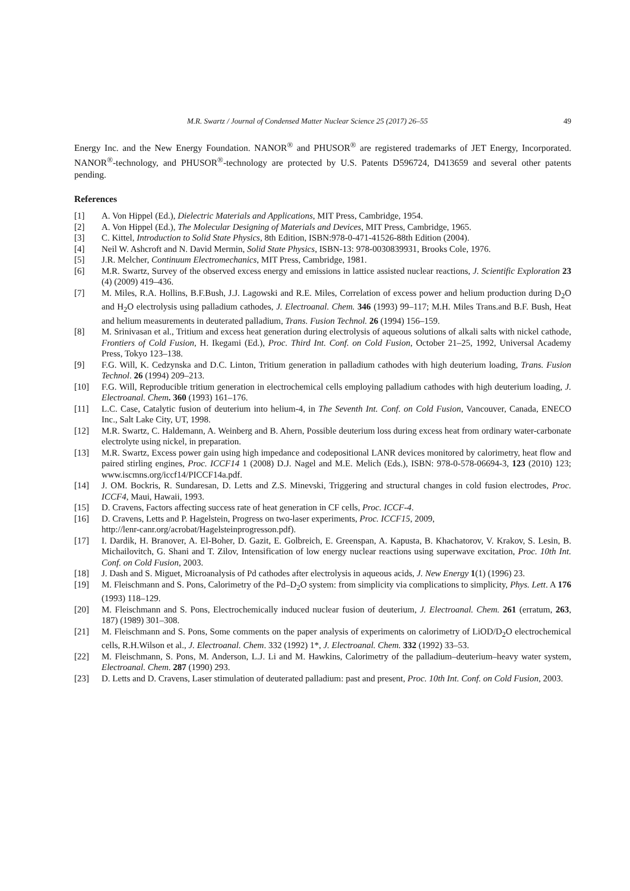M.R. Swartz / Journal of Condensed Matter Nuclear Science 25 (2017) 26–55 49
Energy Inc. and the New Energy Foundation. NANOR<sup>®</sup> and PHUSOR<sup>®</sup> are registered trademarks of JET Energy, Incorporated. NANOR<sup>®</sup>-technology, and PHUSOR<sup>®</sup>-technology are protected by U.S. Patents D596724, D413659 and several other patents pending.
References
[1] A. Von Hippel (Ed.), Dielectric Materials and Applications, MIT Press, Cambridge, 1954.
[2] A. Von Hippel (Ed.), The Molecular Designing of Materials and Devices, MIT Press, Cambridge, 1965.
[3] C. Kittel, Introduction to Solid State Physics, 8th Edition, ISBN:978-0-471-41526-88th Edition (2004).
[4] Neil W. Ashcroft and N. David Mermin, Solid State Physics, ISBN-13: 978-0030839931, Brooks Cole, 1976.
[5] J.R. Melcher, Continuum Electromechanics, MIT Press, Cambridge, 1981.
[6] M.R. Swartz, Survey of the observed excess energy and emissions in lattice assisted nuclear reactions, J. Scientific Exploration 23 (4) (2009) 419–436.
[7] M. Miles, R.A. Hollins, B.F.Bush, J.J. Lagowski and R.E. Miles, Correlation of excess power and helium production during D<sub>2</sub>O and H<sub>2</sub>O electrolysis using palladium cathodes, J. Electroanal. Chem. 346 (1993) 99–117; M.H. Miles Trans.and B.F. Bush, Heat and helium measurements in deuterated palladium, Trans. Fusion Technol. 26 (1994) 156–159.
[8] M. Srinivasan et al., Tritium and excess heat generation during electrolysis of aqueous solutions of alkali salts with nickel cathode, Frontiers of Cold Fusion, H. Ikegami (Ed.), Proc. Third Int. Conf. on Cold Fusion, October 21–25, 1992, Universal Academy Press, Tokyo 123–138.
[9] F.G. Will, K. Cedzynska and D.C. Linton, Tritium generation in palladium cathodes with high deuterium loading, Trans. Fusion Technol. 26 (1994) 209–213.
[10] F.G. Will, Reproducible tritium generation in electrochemical cells employing palladium cathodes with high deuterium loading, J. Electroanal. Chem. 360 (1993) 161–176.
[11] L.C. Case, Catalytic fusion of deuterium into helium-4, in The Seventh Int. Conf. on Cold Fusion, Vancouver, Canada, ENECO Inc., Salt Lake City, UT, 1998.
[12] M.R. Swartz, C. Haldemann, A. Weinberg and B. Ahern, Possible deuterium loss during excess heat from ordinary water-carbonate electrolyte using nickel, in preparation.
[13] M.R. Swartz, Excess power gain using high impedance and codepositional LANR devices monitored by calorimetry, heat flow and paired stirling engines, Proc. ICCF14 1 (2008) D.J. Nagel and M.E. Melich (Eds.), ISBN: 978-0-578-06694-3, 123 (2010) 123; www.iscmns.org/iccf14/PICCF14a.pdf.
[14] J. OM. Bockris, R. Sundaresan, D. Letts and Z.S. Minevski, Triggering and structural changes in cold fusion electrodes, Proc. ICCF4, Maui, Hawaii, 1993.
[15] D. Cravens, Factors affecting success rate of heat generation in CF cells, Proc. ICCF-4.
[16] D. Cravens, Letts and P. Hagelstein, Progress on two-laser experiments, Proc. ICCF15, 2009,
http://lenr-canr.org/acrobat/Hagelsteinprogresson.pdf).
[17] I. Dardik, H. Branover, A. El-Boher, D. Gazit, E. Golbreich, E. Greenspan, A. Kapusta, B. Khachatorov, V. Krakov, S. Lesin, B. Michailovitch, G. Shani and T. Zilov, Intensification of low energy nuclear reactions using superwave excitation, Proc. 10th Int. Conf. on Cold Fusion, 2003.
[18] J. Dash and S. Miguet, Microanalysis of Pd cathodes after electrolysis in aqueous acids, J. New Energy 1(1) (1996) 23.
[19] M. Fleischmann and S. Pons, Calorimetry of the Pd–D<sub>2</sub>O system: from simplicity via complications to simplicity, Phys. Lett. A 176 (1993) 118–129.
[20] M. Fleischmann and S. Pons, Electrochemically induced nuclear fusion of deuterium, J. Electroanal. Chem. 261 (erratum, 263, 187) (1989) 301–308.
[21] M. Fleischmann and S. Pons, Some comments on the paper analysis of experiments on calorimetry of LiOD/D<sub>2</sub>O electrochemical cells, R.H.Wilson et al., J. Electroanal. Chem. 332 (1992) 1*, J. Electroanal. Chem. 332 (1992) 33–53.
[22] M. Fleischmann, S. Pons, M. Anderson, L.J. Li and M. Hawkins, Calorimetry of the palladium–deuterium–heavy water system, Electroanal. Chem. 287 (1990) 293.
[23] D. Letts and D. Cravens, Laser stimulation of deuterated palladium: past and present, Proc. 10th Int. Conf. on Cold Fusion, 2003.